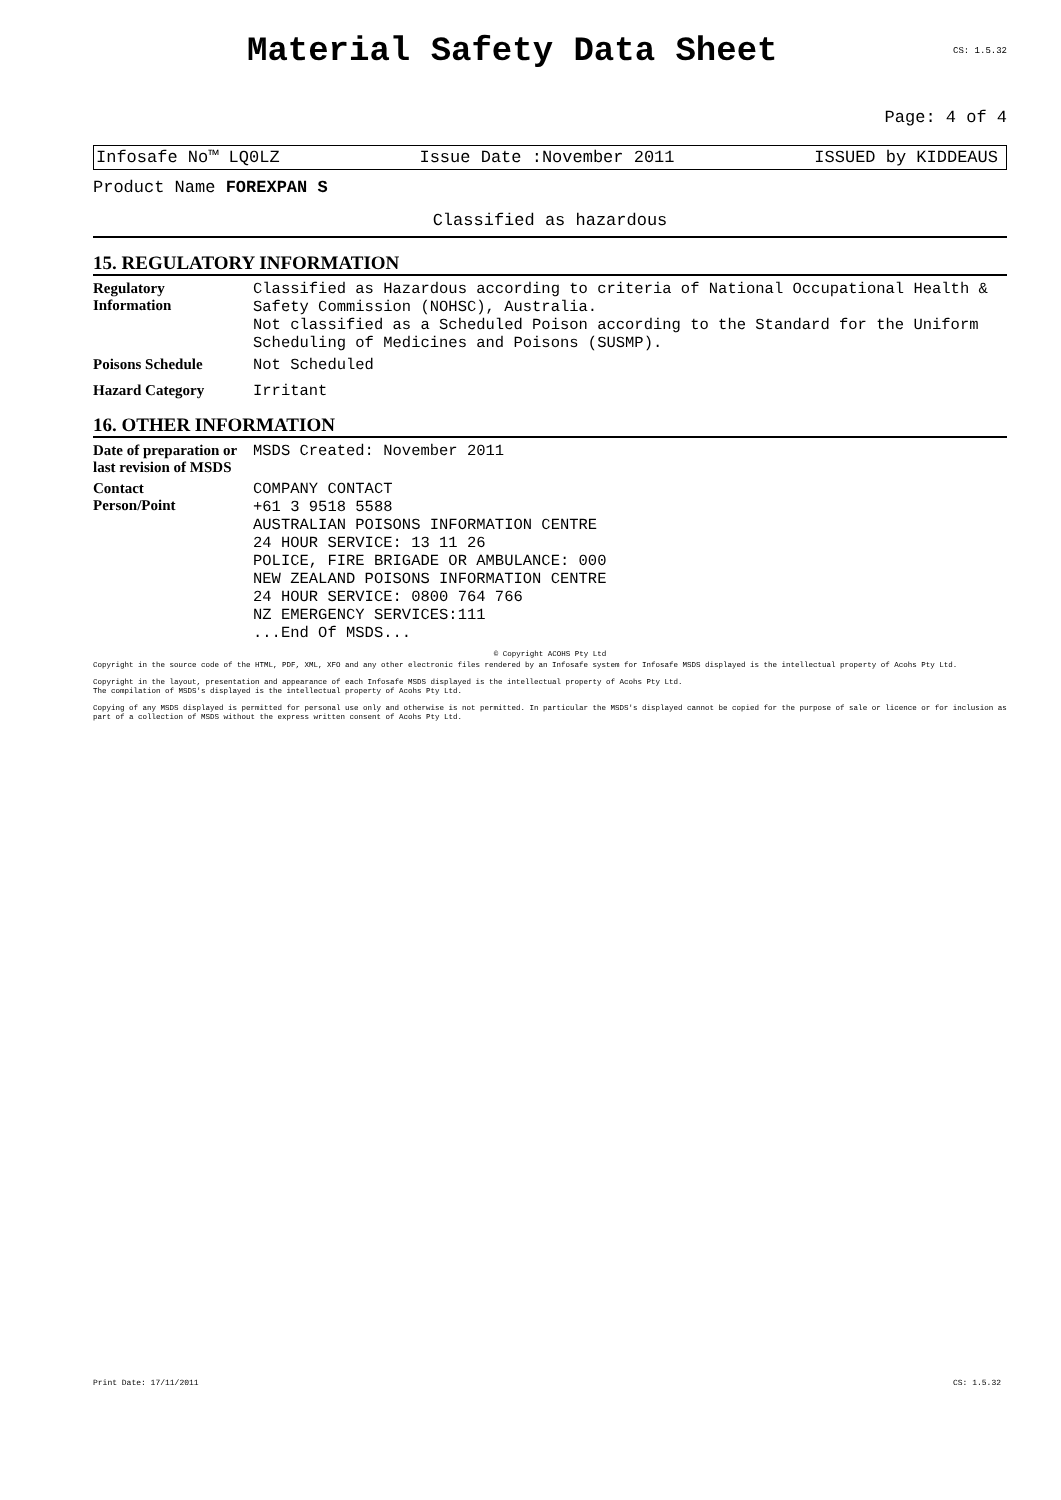Material Safety Data Sheet
CS: 1.5.32
Page: 4 of 4
Infosafe No™ LQ0LZ Issue Date :November 2011 ISSUED by KIDDEAUS
Product Name FOREXPAN S
Classified as hazardous
15. REGULATORY INFORMATION
Regulatory
Information
Classified as Hazardous according to criteria of National Occupational Health & Safety Commission (NOHSC), Australia.
Not classified as a Scheduled Poison according to the Standard for the Uniform Scheduling of Medicines and Poisons (SUSMP).
Poisons Schedule
Not Scheduled
Hazard Category
Irritant
16. OTHER INFORMATION
Date of preparation or last revision of MSDS
MSDS Created: November 2011
Contact
Person/Point
COMPANY CONTACT
+61 3 9518 5588
AUSTRALIAN POISONS INFORMATION CENTRE
24 HOUR SERVICE: 13 11 26
POLICE, FIRE BRIGADE OR AMBULANCE: 000
NEW ZEALAND POISONS INFORMATION CENTRE
24 HOUR SERVICE: 0800 764 766
NZ EMERGENCY SERVICES:111
...End Of MSDS...
© Copyright ACOHS Pty Ltd
Copyright in the source code of the HTML, PDF, XML, XFO and any other electronic files rendered by an Infosafe system for Infosafe MSDS displayed is the intellectual property of Acohs Pty Ltd.
Copyright in the layout, presentation and appearance of each Infosafe MSDS displayed is the intellectual property of Acohs Pty Ltd.
The compilation of MSDS's displayed is the intellectual property of Acohs Pty Ltd.
Copying of any MSDS displayed is permitted for personal use only and otherwise is not permitted. In particular the MSDS's displayed cannot be copied for the purpose of sale or licence or for inclusion as part of a collection of MSDS without the express written consent of Acohs Pty Ltd.
Print Date: 17/11/2011 CS: 1.5.32